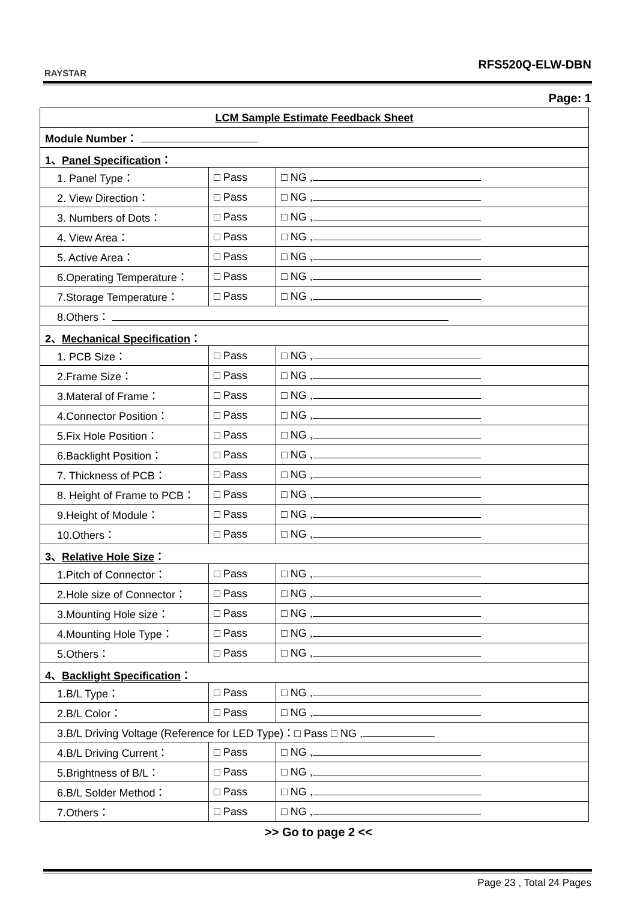RAYSTAR
RFS520Q-ELW-DBN
Page: 1
| LCM Sample Estimate Feedback Sheet | | |
| Module Number： | | |
| 1、 Panel Specification ： | | |
| 1. Panel Type： | □ Pass | □ NG , |
| 2. View Direction： | □ Pass | □ NG , |
| 3. Numbers of Dots： | □ Pass | □ NG , |
| 4. View Area： | □ Pass | □ NG , |
| 5. Active Area： | □ Pass | □ NG , |
| 6.Operating Temperature： | □ Pass | □ NG , |
| 7.Storage Temperature： | □ Pass | □ NG , |
| 8.Others： | | |
| 2、 Mechanical Specification ： | | |
| 1. PCB Size： | □ Pass | □ NG , |
| 2.Frame Size： | □ Pass | □ NG , |
| 3.Materal of Frame： | □ Pass | □ NG , |
| 4.Connector Position： | □ Pass | □ NG , |
| 5.Fix Hole Position： | □ Pass | □ NG , |
| 6.Backlight Position： | □ Pass | □ NG , |
| 7. Thickness of PCB： | □ Pass | □ NG , |
| 8. Height of Frame to PCB： | □ Pass | □ NG , |
| 9.Height of Module： | □ Pass | □ NG , |
| 10.Others： | □ Pass | □ NG , |
| 3、 Relative Hole Size ： | | |
| 1.Pitch of Connector： | □ Pass | □ NG , |
| 2.Hole size of Connector： | □ Pass | □ NG , |
| 3.Mounting Hole size： | □ Pass | □ NG , |
| 4.Mounting Hole Type： | □ Pass | □ NG , |
| 5.Others： | □ Pass | □ NG , |
| 4、 Backlight Specification ： | | |
| 1.B/L Type： | □ Pass | □ NG , |
| 2.B/L Color： | □ Pass | □ NG , |
| 3.B/L Driving Voltage (Reference for LED Type)：□ Pass □ NG , | | |
| 4.B/L Driving Current： | □ Pass | □ NG , |
| 5.Brightness of B/L： | □ Pass | □ NG , |
| 6.B/L Solder Method： | □ Pass | □ NG , |
| 7.Others： | □ Pass | □ NG , |
>> Go to page 2 <<
Page 23 , Total 24 Pages